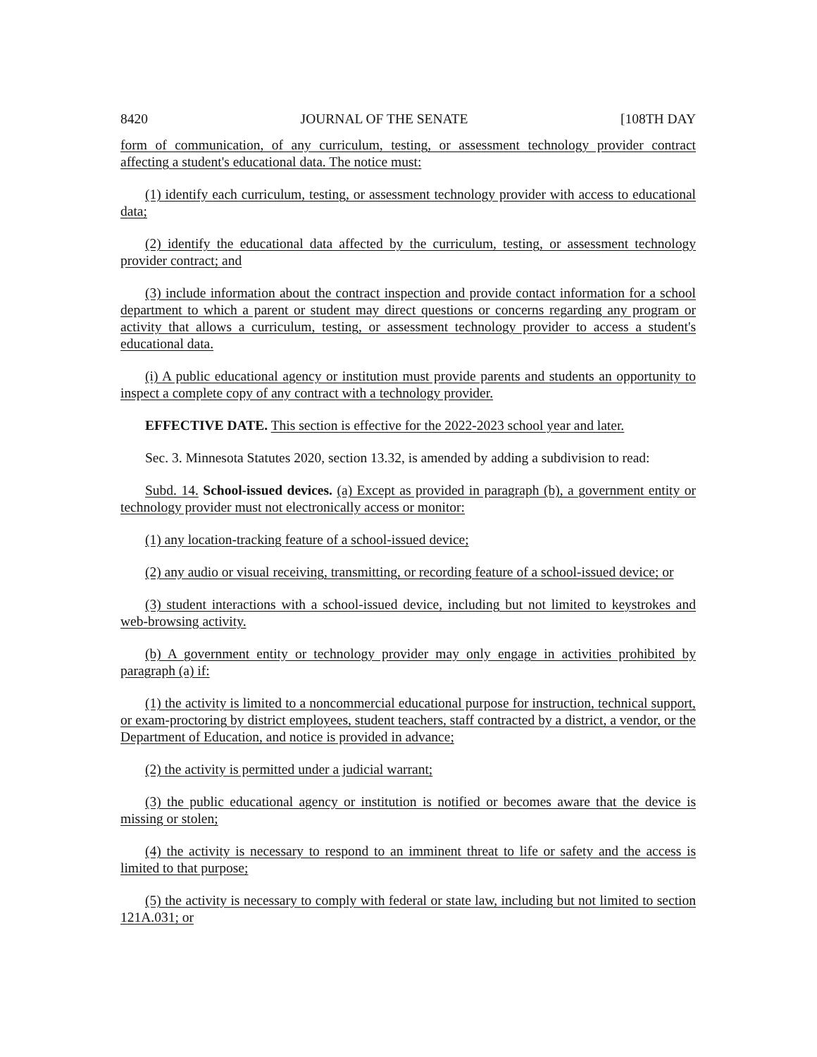8420 JOURNAL OF THE SENATE [108TH DAY
form of communication, of any curriculum, testing, or assessment technology provider contract affecting a student's educational data. The notice must:
(1) identify each curriculum, testing, or assessment technology provider with access to educational data;
(2) identify the educational data affected by the curriculum, testing, or assessment technology provider contract; and
(3) include information about the contract inspection and provide contact information for a school department to which a parent or student may direct questions or concerns regarding any program or activity that allows a curriculum, testing, or assessment technology provider to access a student's educational data.
(i) A public educational agency or institution must provide parents and students an opportunity to inspect a complete copy of any contract with a technology provider.
EFFECTIVE DATE. This section is effective for the 2022-2023 school year and later.
Sec. 3. Minnesota Statutes 2020, section 13.32, is amended by adding a subdivision to read:
Subd. 14. School-issued devices. (a) Except as provided in paragraph (b), a government entity or technology provider must not electronically access or monitor:
(1) any location-tracking feature of a school-issued device;
(2) any audio or visual receiving, transmitting, or recording feature of a school-issued device; or
(3) student interactions with a school-issued device, including but not limited to keystrokes and web-browsing activity.
(b) A government entity or technology provider may only engage in activities prohibited by paragraph (a) if:
(1) the activity is limited to a noncommercial educational purpose for instruction, technical support, or exam-proctoring by district employees, student teachers, staff contracted by a district, a vendor, or the Department of Education, and notice is provided in advance;
(2) the activity is permitted under a judicial warrant;
(3) the public educational agency or institution is notified or becomes aware that the device is missing or stolen;
(4) the activity is necessary to respond to an imminent threat to life or safety and the access is limited to that purpose;
(5) the activity is necessary to comply with federal or state law, including but not limited to section 121A.031; or